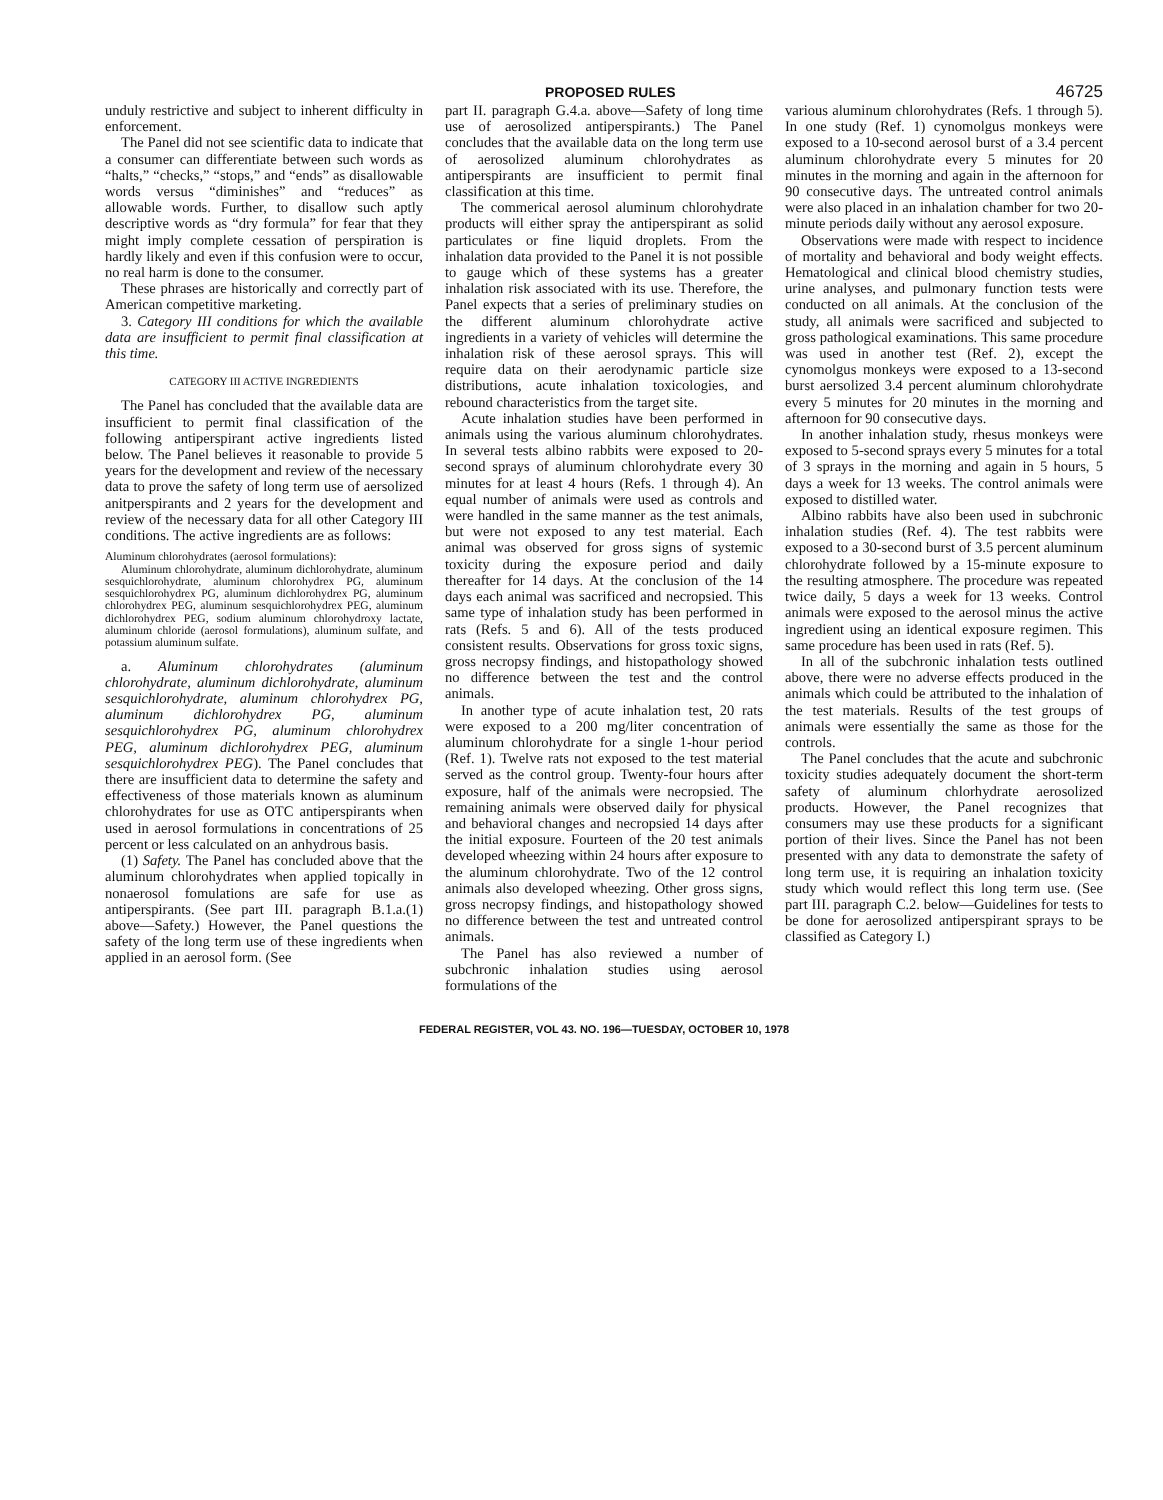PROPOSED RULES 46725
unduly restrictive and subject to inherent difficulty in enforcement.
The Panel did not see scientific data to indicate that a consumer can differentiate between such words as “halts,” “checks,” “stops,” and “ends” as disallowable words versus “diminishes” and “reduces” as allowable words. Further, to disallow such aptly descriptive words as “dry formula” for fear that they might imply complete cessation of perspiration is hardly likely and even if this confusion were to occur, no real harm is done to the consumer.
These phrases are historically and correctly part of American competitive marketing.
3. Category III conditions for which the available data are insufficient to permit final classification at this time.
CATEGORY III ACTIVE INGREDIENTS
The Panel has concluded that the available data are insufficient to permit final classification of the following antiperspirant active ingredients listed below. The Panel believes it reasonable to provide 5 years for the development and review of the necessary data to prove the safety of long term use of aersolized anitperspirants and 2 years for the development and review of the necessary data for all other Category III conditions. The active ingredients are as follows:
Aluminum chlorohydrates (aerosol formulations):
Aluminum chlorohydrate, aluminum dichlorohydrate, aluminum sesquichlorohydrate, aluminum chlorohydrex PG, aluminum sesquichlorohydrex PG, aluminum dichlorohydrex PG, aluminum chlorohydrex PEG, aluminum sesquichlorohydrex PEG, aluminum dichlorohydrex PEG, sodium aluminum chlorohydroxy lactate, aluminum chloride (aerosol formulations), aluminum sulfate, and potassium aluminum sulfate.
a. Aluminum chlorohydrates (aluminum chlorohydrate, aluminum dichlorohydrate, aluminum sesquichlorohydrate, aluminum chlorohydrex PG, aluminum dichlorohydrex PG, aluminum sesquichlorohydrex PG, aluminum chlorohydrex PEG, aluminum dichlorohydrex PEG, aluminum sesquichlorohydrex PEG). The Panel concludes that there are insufficient data to determine the safety and effectiveness of those materials known as aluminum chlorohydrates for use as OTC antiperspirants when used in aerosol formulations in concentrations of 25 percent or less calculated on an anhydrous basis.
(1) Safety. The Panel has concluded above that the aluminum chlorohydrates when applied topically in nonaerosol fomulations are safe for use as antiperspirants. (See part III. paragraph B.1.a.(1) above—Safety.) However, the Panel questions the safety of the long term use of these ingredients when applied in an aerosol form. (See
part II. paragraph G.4.a. above—Safety of long time use of aerosolized antiperspirants.) The Panel concludes that the available data on the long term use of aerosolized aluminum chlorohydrates as antiperspirants are insufficient to permit final classification at this time.
The commerical aerosol aluminum chlorohydrate products will either spray the antiperspirant as solid particulates or fine liquid droplets. From the inhalation data provided to the Panel it is not possible to gauge which of these systems has a greater inhalation risk associated with its use. Therefore, the Panel expects that a series of preliminary studies on the different aluminum chlorohydrate active ingredients in a variety of vehicles will determine the inhalation risk of these aerosol sprays. This will require data on their aerodynamic particle size distributions, acute inhalation toxicologies, and rebound characteristics from the target site.
Acute inhalation studies have been performed in animals using the various aluminum chlorohydrates. In several tests albino rabbits were exposed to 20-second sprays of aluminum chlorohydrate every 30 minutes for at least 4 hours (Refs. 1 through 4). An equal number of animals were used as controls and were handled in the same manner as the test animals, but were not exposed to any test material. Each animal was observed for gross signs of systemic toxicity during the exposure period and daily thereafter for 14 days. At the conclusion of the 14 days each animal was sacrificed and necropsied. This same type of inhalation study has been performed in rats (Refs. 5 and 6). All of the tests produced consistent results. Observations for gross toxic signs, gross necropsy findings, and histopathology showed no difference between the test and the control animals.
In another type of acute inhalation test, 20 rats were exposed to a 200 mg/liter concentration of aluminum chlorohydrate for a single 1-hour period (Ref. 1). Twelve rats not exposed to the test material served as the control group. Twenty-four hours after exposure, half of the animals were necropsied. The remaining animals were observed daily for physical and behavioral changes and necropsied 14 days after the initial exposure. Fourteen of the 20 test animals developed wheezing within 24 hours after exposure to the aluminum chlorohydrate. Two of the 12 control animals also developed wheezing. Other gross signs, gross necropsy findings, and histopathology showed no difference between the test and untreated control animals.
The Panel has also reviewed a number of subchronic inhalation studies using aerosol formulations of the
various aluminum chlorohydrates (Refs. 1 through 5). In one study (Ref. 1) cynomolgus monkeys were exposed to a 10-second aerosol burst of a 3.4 percent aluminum chlorohydrate every 5 minutes for 20 minutes in the morning and again in the afternoon for 90 consecutive days. The untreated control animals were also placed in an inhalation chamber for two 20-minute periods daily without any aerosol exposure.
Observations were made with respect to incidence of mortality and behavioral and body weight effects. Hematological and clinical blood chemistry studies, urine analyses, and pulmonary function tests were conducted on all animals. At the conclusion of the study, all animals were sacrificed and subjected to gross pathological examinations. This same procedure was used in another test (Ref. 2), except the cynomolgus monkeys were exposed to a 13-second burst aersolized 3.4 percent aluminum chlorohydrate every 5 minutes for 20 minutes in the morning and afternoon for 90 consecutive days.
In another inhalation study, rhesus monkeys were exposed to 5-second sprays every 5 minutes for a total of 3 sprays in the morning and again in 5 hours, 5 days a week for 13 weeks. The control animals were exposed to distilled water.
Albino rabbits have also been used in subchronic inhalation studies (Ref. 4). The test rabbits were exposed to a 30-second burst of 3.5 percent aluminum chlorohydrate followed by a 15-minute exposure to the resulting atmosphere. The procedure was repeated twice daily, 5 days a week for 13 weeks. Control animals were exposed to the aerosol minus the active ingredient using an identical exposure regimen. This same procedure has been used in rats (Ref. 5).
In all of the subchronic inhalation tests outlined above, there were no adverse effects produced in the animals which could be attributed to the inhalation of the test materials. Results of the test groups of animals were essentially the same as those for the controls.
The Panel concludes that the acute and subchronic toxicity studies adequately document the short-term safety of aluminum chlorhydrate aerosolized products. However, the Panel recognizes that consumers may use these products for a significant portion of their lives. Since the Panel has not been presented with any data to demonstrate the safety of long term use, it is requiring an inhalation toxicity study which would reflect this long term use. (See part III. paragraph C.2. below—Guidelines for tests to be done for aerosolized antiperspirant sprays to be classified as Category I.)
FEDERAL REGISTER, VOL 43. NO. 196—TUESDAY, OCTOBER 10, 1978